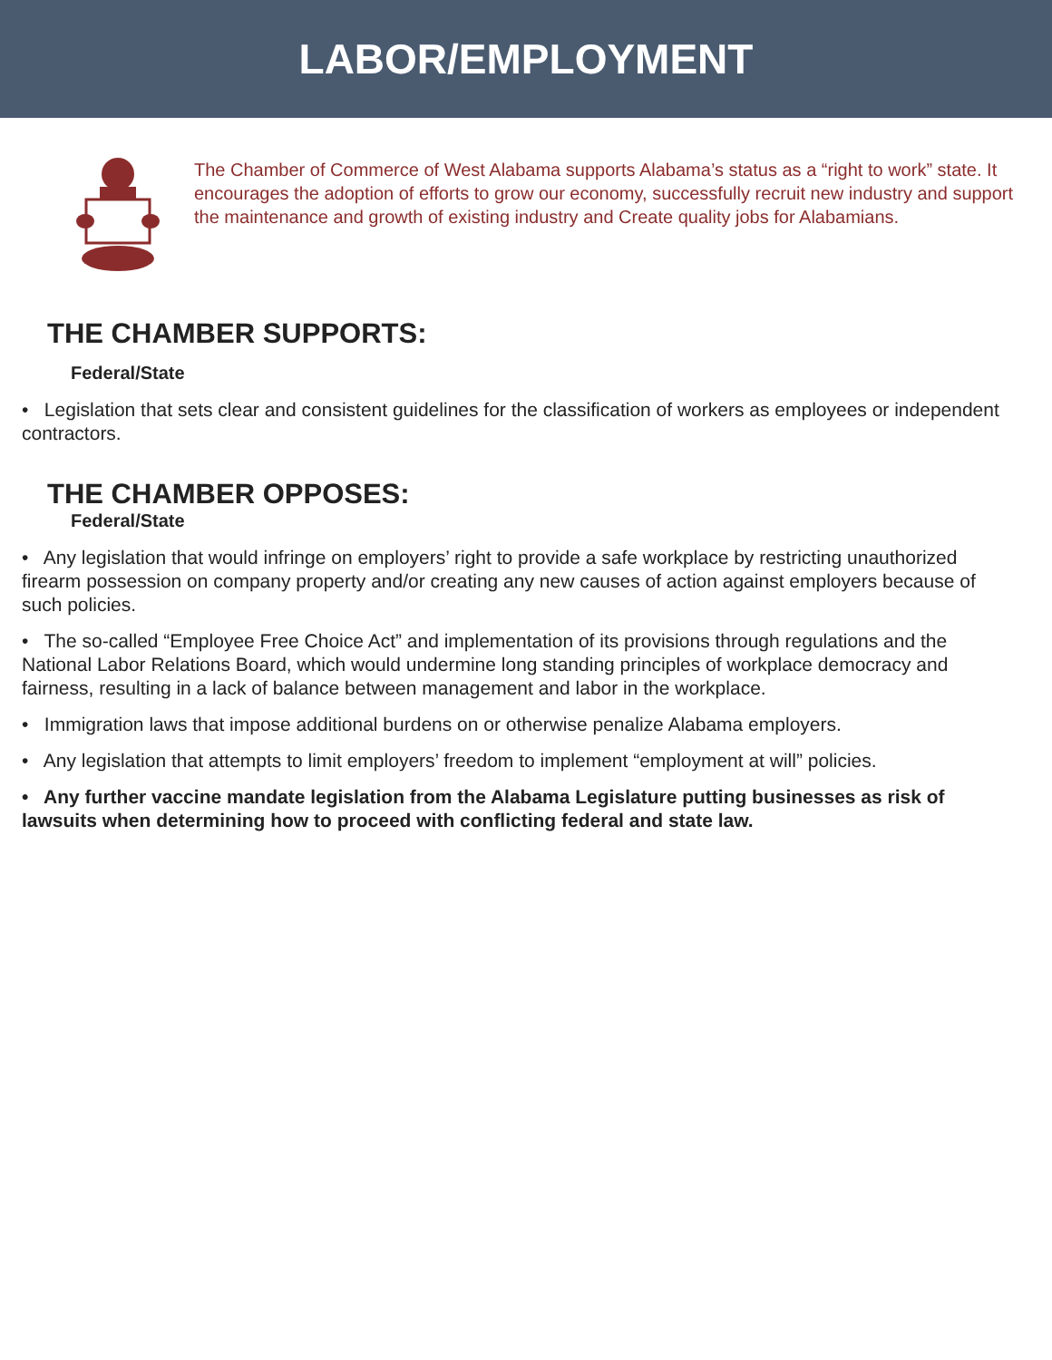LABOR/EMPLOYMENT
The Chamber of Commerce of West Alabama supports Alabama’s status as a “right to work” state. It encourages the adoption of efforts to grow our economy, successfully recruit new industry and support the maintenance and growth of existing industry and Create quality jobs for Alabamians.
THE CHAMBER SUPPORTS:
Federal/State
• Legislation that sets clear and consistent guidelines for the classification of workers as employees or independent contractors.
THE CHAMBER OPPOSES:
Federal/State
• Any legislation that would infringe on employers’ right to provide a safe workplace by restricting unauthorized firearm possession on company property and/or creating any new causes of action against employers because of such policies.
• The so-called “Employee Free Choice Act” and implementation of its provisions through regulations and the National Labor Relations Board, which would undermine long standing principles of workplace democracy and fairness, resulting in a lack of balance between management and labor in the workplace.
• Immigration laws that impose additional burdens on or otherwise penalize Alabama employers.
• Any legislation that attempts to limit employers’ freedom to implement “employment at will” policies.
• Any further vaccine mandate legislation from the Alabama Legislature putting businesses as risk of lawsuits when determining how to proceed with conflicting federal and state law.